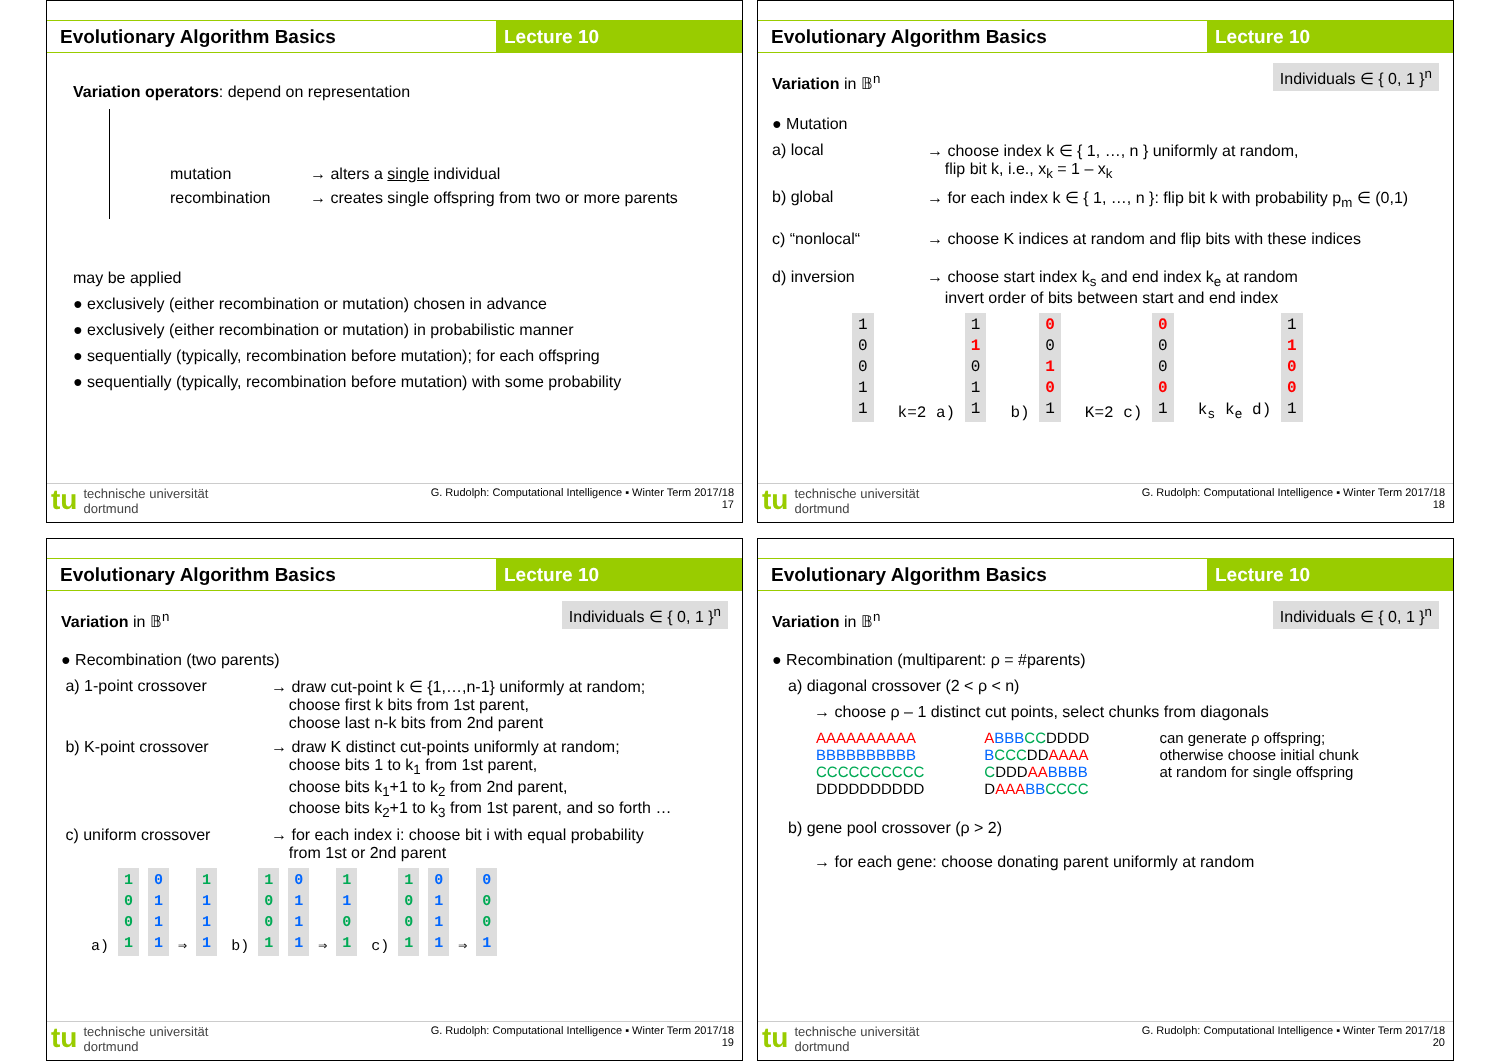Evolutionary Algorithm Basics
Lecture 10
Variation operators: depend on representation
mutation → alters a single individual
recombination → creates single offspring from two or more parents
may be applied
● exclusively (either recombination or mutation) chosen in advance
● exclusively (either recombination or mutation) in probabilistic manner
● sequentially (typically, recombination before mutation); for each offspring
● sequentially (typically, recombination before mutation) with some probability
tu technische universität
dortmund
G. Rudolph: Computational Intelligence ▪ Winter Term 2017/18
17
Evolutionary Algorithm Basics
Lecture 10
Individuals ∈ { 0, 1 }<sup>n</sup>
Variation in 𝔹<sup>n</sup>
● Mutation
a) local → choose index k ∈ { 1, …, n } uniformly at random,
flip bit k, i.e., x<sub>k</sub> = 1 – x<sub>k</sub>
b) global → for each index k ∈ { 1, …, n }: flip bit k with probability p<sub>m</sub> ∈ (0,1)
c) “nonlocal“→ choose K indices at random and flip bits with these indices
d) inversion → choose start index k<sub>s</sub> and end index k<sub>e</sub> at random
invert order of bits between start and end index
1
0
0
1
1 k=2 a) 1
1
0
1
1 b) 0
0
1
0
1 K=2 c) 0
0
0
0
1 k<sub>s</sub> k<sub>e</sub> d) 1
1
0
0
1
tu technische universität
dortmund
G. Rudolph: Computational Intelligence ▪ Winter Term 2017/18
18
Evolutionary Algorithm Basics
Lecture 10
Individuals ∈ { 0, 1 }<sup>n</sup>
Variation in 𝔹<sup>n</sup>
● Recombination (two parents)
a) 1-point crossover → draw cut-point k ∈ {1,…,n-1} uniformly at random;
choose first k bits from 1st parent,
choose last n-k bits from 2nd parent
b) K-point crossover → draw K distinct cut-points uniformly at random;
choose bits 1 to k<sub>1</sub> from 1st parent,
choose bits k<sub>1</sub>+1 to k<sub>2</sub> from 2nd parent,
choose bits k<sub>2</sub>+1 to k<sub>3</sub> from 1st parent, and so forth …
c) uniform crossover → for each index i: choose bit i with equal probability
from 1st or 2nd parent
a) 1
0
0
1 0
1
1
1 ⇒ 1
1
1
1 b) 1
0
0
1 0
1
1
1 ⇒ 1
1
0
1 c) 1
0
0
1 0
1
1
1 ⇒ 0
0
0
1
tu technische universität
dortmund
G. Rudolph: Computational Intelligence ▪ Winter Term 2017/18
19
Evolutionary Algorithm Basics
Lecture 10
Individuals ∈ { 0, 1 }<sup>n</sup>
Variation in 𝔹<sup>n</sup>
● Recombination (multiparent: ρ = #parents)
a) diagonal crossover (2 < ρ < n)
→ choose ρ – 1 distinct cut points, select chunks from diagonals
AAAAAAAAAA
BBBBBBBBBB
CCCCCCCCCC
DDDDDDDDDD ABBB CCDDDD
BCCCDDAAAA
CDDDAA BBBB
DAAA BB CCCC can generate ρ offspring;
otherwise choose initial chunk
at random for single offspring
b) gene pool crossover (ρ > 2)
→ for each gene: choose donating parent uniformly at random
tu technische universität
dortmund
G. Rudolph: Computational Intelligence ▪ Winter Term 2017/18
20